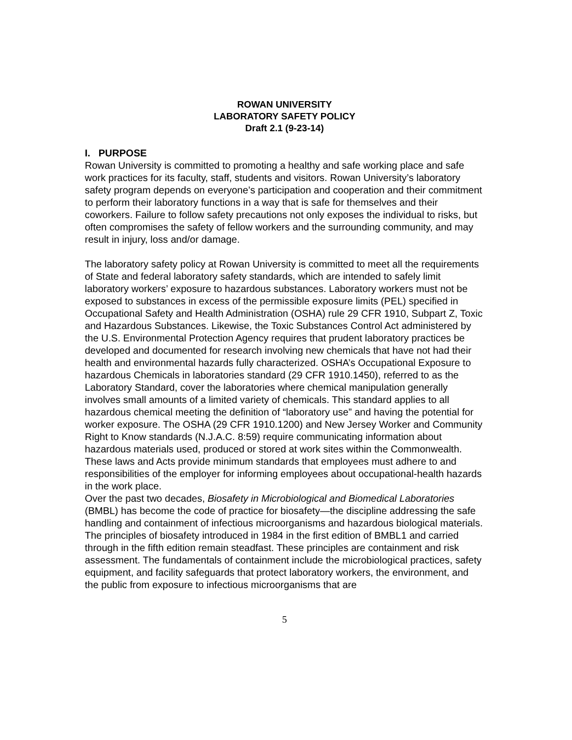ROWAN UNIVERSITY
LABORATORY SAFETY POLICY
Draft 2.1 (9-23-14)
I. PURPOSE
Rowan University is committed to promoting a healthy and safe working place and safe work practices for its faculty, staff, students and visitors. Rowan University’s laboratory safety program depends on everyone’s participation and cooperation and their commitment to perform their laboratory functions in a way that is safe for themselves and their coworkers. Failure to follow safety precautions not only exposes the individual to risks, but often compromises the safety of fellow workers and the surrounding community, and may result in injury, loss and/or damage.
The laboratory safety policy at Rowan University is committed to meet all the requirements of State and federal laboratory safety standards, which are intended to safely limit laboratory workers’ exposure to hazardous substances. Laboratory workers must not be exposed to substances in excess of the permissible exposure limits (PEL) specified in Occupational Safety and Health Administration (OSHA) rule 29 CFR 1910, Subpart Z, Toxic and Hazardous Substances. Likewise, the Toxic Substances Control Act administered by the U.S. Environmental Protection Agency requires that prudent laboratory practices be developed and documented for research involving new chemicals that have not had their health and environmental hazards fully characterized. OSHA’s Occupational Exposure to hazardous Chemicals in laboratories standard (29 CFR 1910.1450), referred to as the Laboratory Standard, cover the laboratories where chemical manipulation generally involves small amounts of a limited variety of chemicals. This standard applies to all hazardous chemical meeting the definition of “laboratory use” and having the potential for worker exposure. The OSHA (29 CFR 1910.1200) and New Jersey Worker and Community Right to Know standards (N.J.A.C. 8:59) require communicating information about hazardous materials used, produced or stored at work sites within the Commonwealth. These laws and Acts provide minimum standards that employees must adhere to and responsibilities of the employer for informing employees about occupational-health hazards in the work place.
Over the past two decades, Biosafety in Microbiological and Biomedical Laboratories (BMBL) has become the code of practice for biosafety—the discipline addressing the safe handling and containment of infectious microorganisms and hazardous biological materials. The principles of biosafety introduced in 1984 in the first edition of BMBL1 and carried through in the fifth edition remain steadfast. These principles are containment and risk assessment. The fundamentals of containment include the microbiological practices, safety equipment, and facility safeguards that protect laboratory workers, the environment, and the public from exposure to infectious microorganisms that are
5